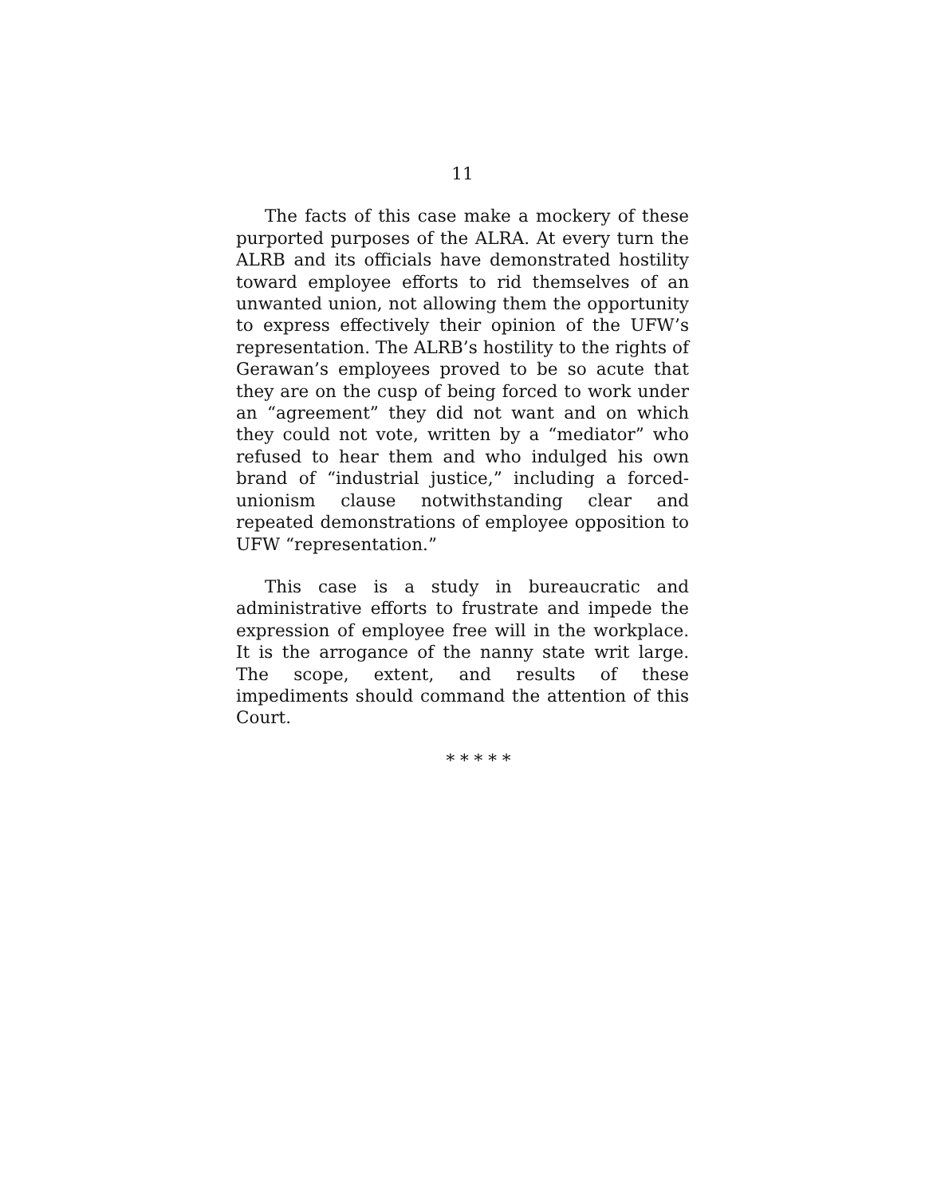11
The facts of this case make a mockery of these purported purposes of the ALRA. At every turn the ALRB and its officials have demonstrated hostility toward employee efforts to rid themselves of an unwanted union, not allowing them the opportunity to express effectively their opinion of the UFW’s representation. The ALRB’s hostility to the rights of Gerawan’s employees proved to be so acute that they are on the cusp of being forced to work under an “agreement” they did not want and on which they could not vote, written by a “mediator” who refused to hear them and who indulged his own brand of “industrial justice,” including a forced-unionism clause notwithstanding clear and repeated demonstrations of employee opposition to UFW “representation.”
This case is a study in bureaucratic and administrative efforts to frustrate and impede the expression of employee free will in the workplace. It is the arrogance of the nanny state writ large. The scope, extent, and results of these impediments should command the attention of this Court.
* * * * *